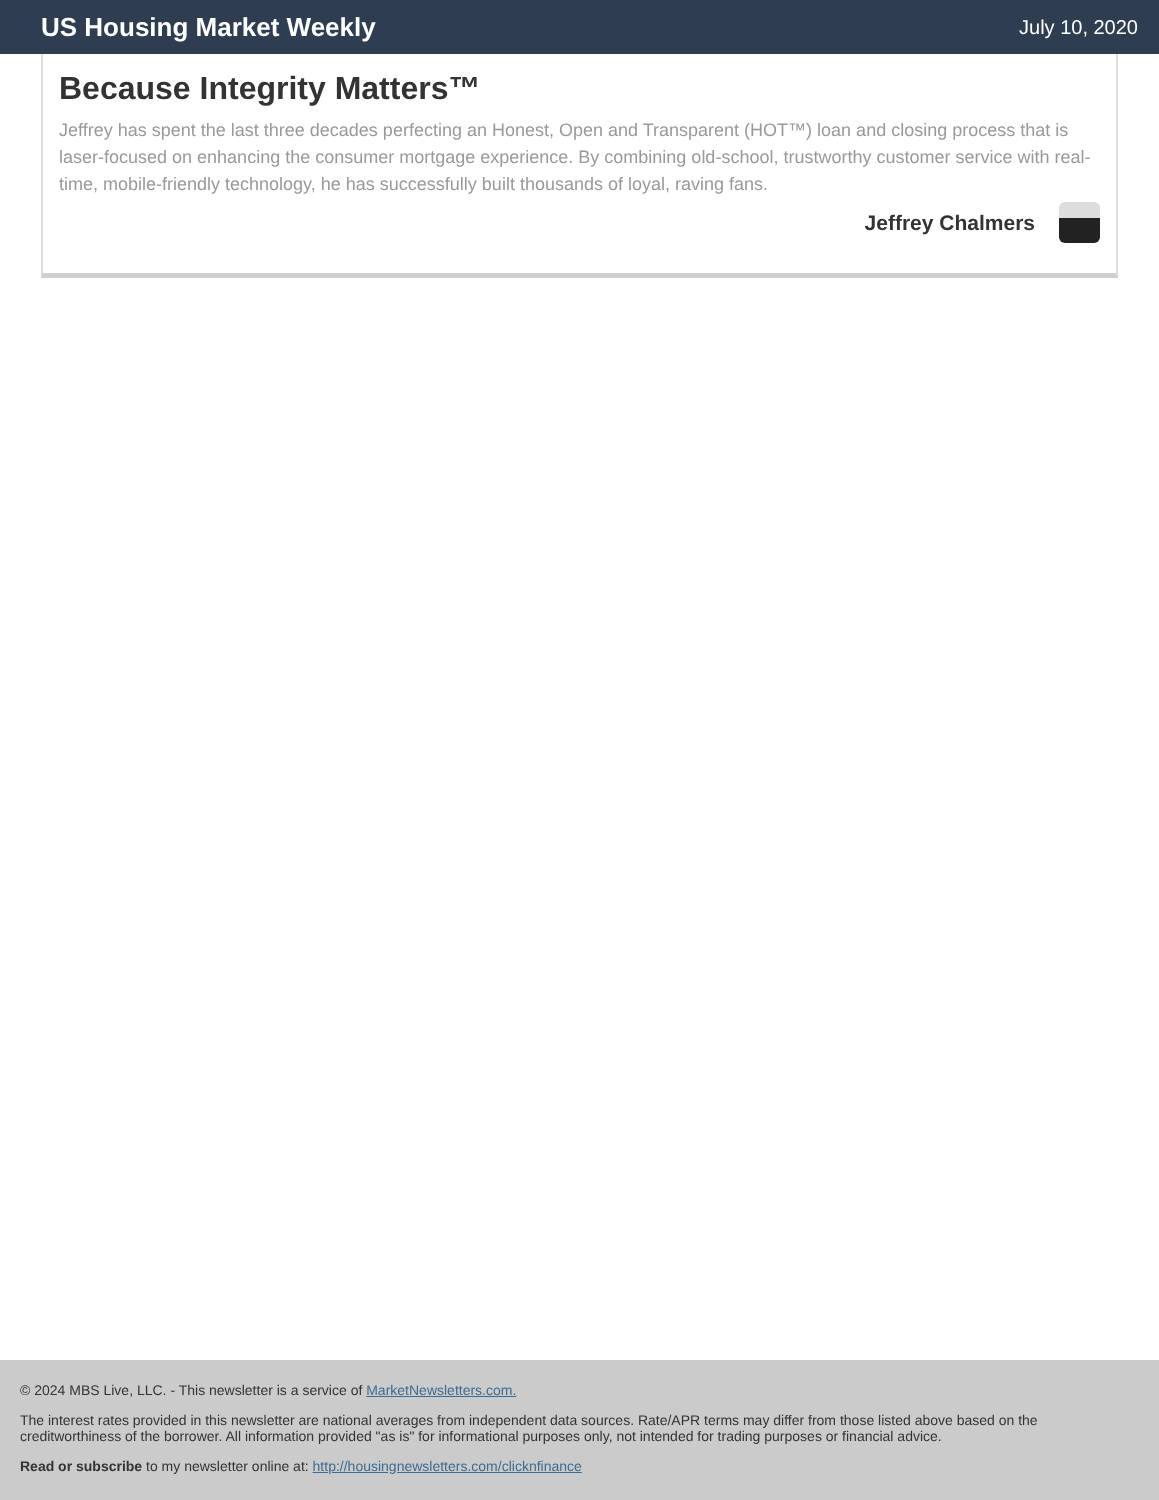US Housing Market Weekly
July 10, 2020
Because Integrity Matters™
Jeffrey has spent the last three decades perfecting an Honest, Open and Transparent (HOT™) loan and closing process that is laser-focused on enhancing the consumer mortgage experience. By combining old-school, trustworthy customer service with real-time, mobile-friendly technology, he has successfully built thousands of loyal, raving fans.
Jeffrey Chalmers
© 2024 MBS Live, LLC. - This newsletter is a service of MarketNewsletters.com.
The interest rates provided in this newsletter are national averages from independent data sources. Rate/APR terms may differ from those listed above based on the creditworthiness of the borrower. All information provided "as is" for informational purposes only, not intended for trading purposes or financial advice.
Read or subscribe to my newsletter online at: http://housingnewsletters.com/clicknfinance